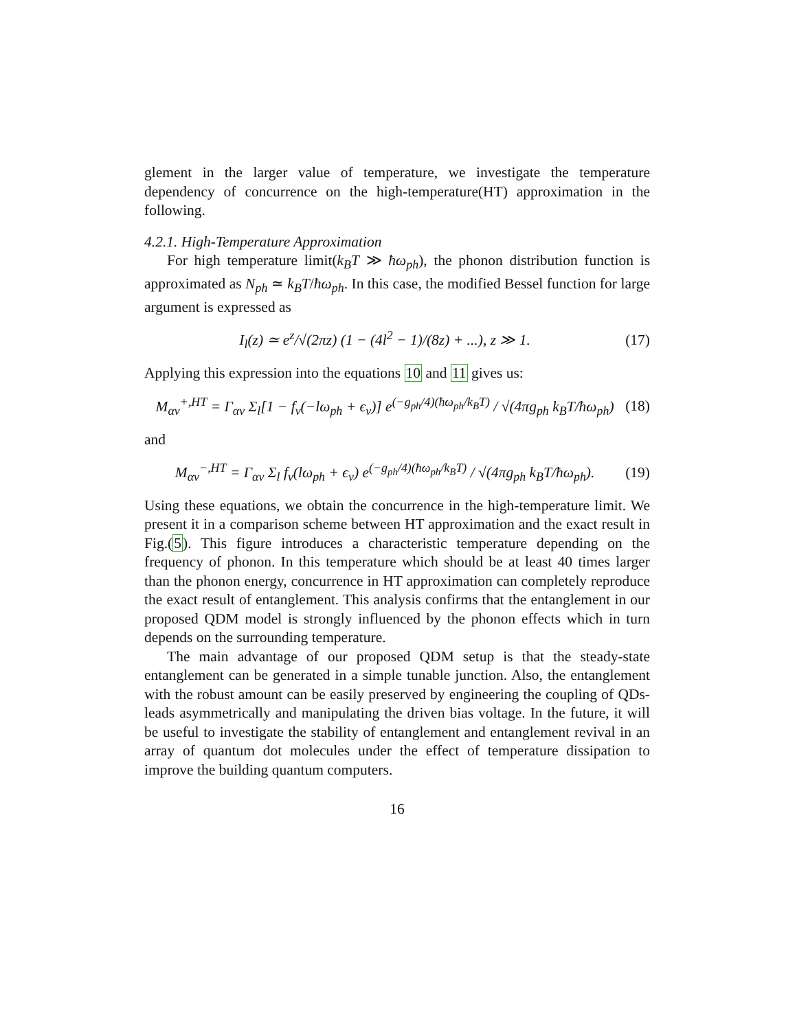glement in the larger value of temperature, we investigate the temperature dependency of concurrence on the high-temperature(HT) approximation in the following.
4.2.1. High-Temperature Approximation
For high temperature limit(k<sub>B</sub>T ≫ ħω<sub>ph</sub>), the phonon distribution function is approximated as N<sub>ph</sub> ≃ k<sub>B</sub>T/ħω<sub>ph</sub>. In this case, the modified Bessel function for large argument is expressed as
I<sub>l</sub>(z) ≃ e<sup>z</sup>/√(2πz) (1 − (4l<sup>2</sup> − 1)/(8z) + ...), z ≫ 1. (17)
Applying this expression into the equations 10 and 11 gives us:
M<sub>αν</sub><sup>+,HT</sup> = Γ<sub>αν</sub> Σ<sub>l</sub>[1 − f<sub>ν</sub>(−lω<sub>ph</sub> + ϵ<sub>ν</sub>)] e<sup>(−g<sub>ph</sub>/4)(ħω<sub>ph</sub>/k<sub>B</sub>T)</sup> / √(4πg<sub>ph</sub> k<sub>B</sub>T/ħω<sub>ph</sub>) (18)
and
M<sub>αν</sub><sup>−,HT</sup> = Γ<sub>αν</sub> Σ<sub>l</sub> f<sub>ν</sub>(lω<sub>ph</sub> + ϵ<sub>ν</sub>) e<sup>(−g<sub>ph</sub>/4)(ħω<sub>ph</sub>/k<sub>B</sub>T)</sup> / √(4πg<sub>ph</sub> k<sub>B</sub>T/ħω<sub>ph</sub>). (19)
Using these equations, we obtain the concurrence in the high-temperature limit. We present it in a comparison scheme between HT approximation and the exact result in Fig.(5). This figure introduces a characteristic temperature depending on the frequency of phonon. In this temperature which should be at least 40 times larger than the phonon energy, concurrence in HT approximation can completely reproduce the exact result of entanglement. This analysis confirms that the entanglement in our proposed QDM model is strongly influenced by the phonon effects which in turn depends on the surrounding temperature.
The main advantage of our proposed QDM setup is that the steady-state entanglement can be generated in a simple tunable junction. Also, the entanglement with the robust amount can be easily preserved by engineering the coupling of QDs-leads asymmetrically and manipulating the driven bias voltage. In the future, it will be useful to investigate the stability of entanglement and entanglement revival in an array of quantum dot molecules under the effect of temperature dissipation to improve the building quantum computers.
16